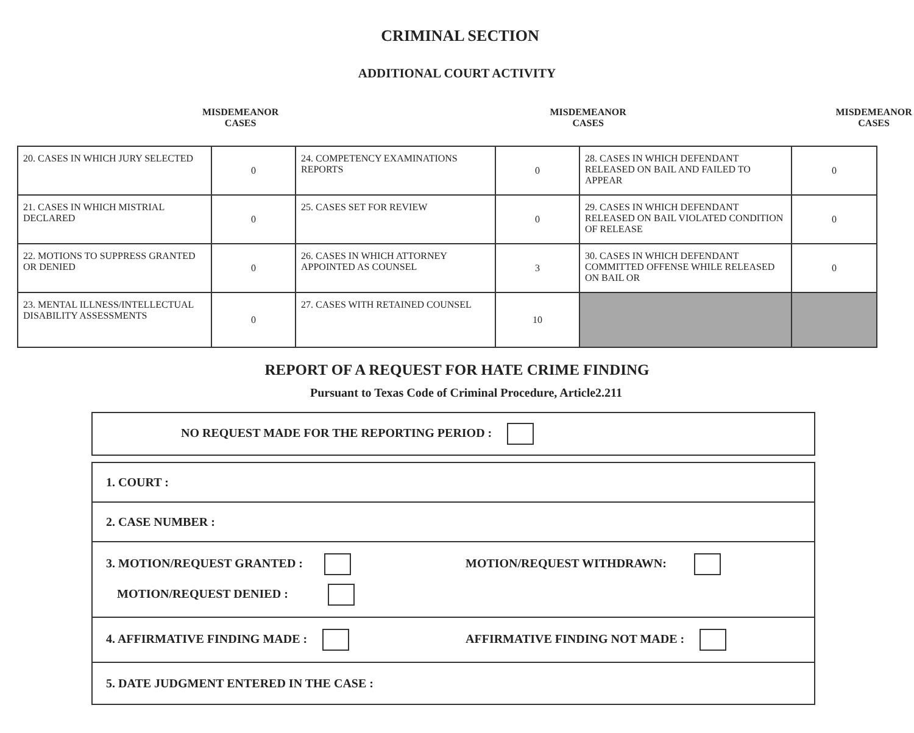CRIMINAL SECTION
ADDITIONAL COURT ACTIVITY
MISDEMEANOR
CASES
MISDEMEANOR
CASES
MISDEMEANOR
CASES
| 20. CASES IN WHICH JURY SELECTED | 0 | 24. COMPETENCY EXAMINATIONS REPORTS | 0 | 28. CASES IN WHICH DEFENDANT RELEASED ON BAIL AND FAILED TO APPEAR | 0 |
| 21. CASES IN WHICH MISTRIAL DECLARED | 0 | 25. CASES SET FOR REVIEW | 0 | 29. CASES IN WHICH DEFENDANT RELEASED ON BAIL VIOLATED CONDITION OF RELEASE | 0 |
| 22. MOTIONS TO SUPPRESS GRANTED OR DENIED | 0 | 26. CASES IN WHICH ATTORNEY APPOINTED AS COUNSEL | 3 | 30. CASES IN WHICH DEFENDANT COMMITTED OFFENSE WHILE RELEASED ON BAIL OR | 0 |
| 23. MENTAL ILLNESS/INTELLECTUAL DISABILITY ASSESSMENTS | 0 | 27. CASES WITH RETAINED COUNSEL | 10 | | |
REPORT OF A REQUEST FOR HATE CRIME FINDING
Pursuant to Texas Code of Criminal Procedure, Article2.211
NO REQUEST MADE FOR THE REPORTING PERIOD :
1. COURT :
2. CASE NUMBER :
3. MOTION/REQUEST GRANTED : MOTION/REQUEST WITHDRAWN:
MOTION/REQUEST DENIED :
4. AFFIRMATIVE FINDING MADE : AFFIRMATIVE FINDING NOT MADE :
5. DATE JUDGMENT ENTERED IN THE CASE :